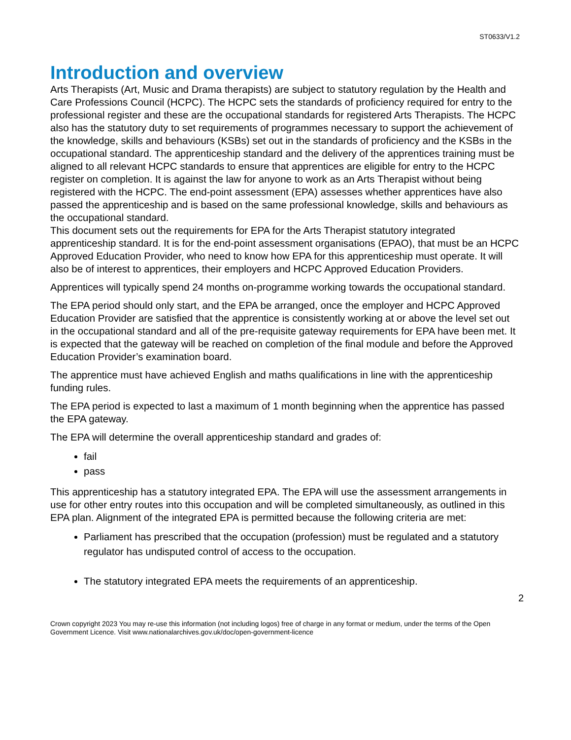ST0633/V1.2
Introduction and overview
Arts Therapists (Art, Music and Drama therapists) are subject to statutory regulation by the Health and Care Professions Council (HCPC). The HCPC sets the standards of proficiency required for entry to the professional register and these are the occupational standards for registered Arts Therapists. The HCPC also has the statutory duty to set requirements of programmes necessary to support the achievement of the knowledge, skills and behaviours (KSBs) set out in the standards of proficiency and the KSBs in the occupational standard. The apprenticeship standard and the delivery of the apprentices training must be aligned to all relevant HCPC standards to ensure that apprentices are eligible for entry to the HCPC register on completion. It is against the law for anyone to work as an Arts Therapist without being registered with the HCPC. The end-point assessment (EPA) assesses whether apprentices have also passed the apprenticeship and is based on the same professional knowledge, skills and behaviours as the occupational standard.
This document sets out the requirements for EPA for the Arts Therapist statutory integrated apprenticeship standard. It is for the end-point assessment organisations (EPAO), that must be an HCPC Approved Education Provider, who need to know how EPA for this apprenticeship must operate. It will also be of interest to apprentices, their employers and HCPC Approved Education Providers.
Apprentices will typically spend 24 months on-programme working towards the occupational standard.
The EPA period should only start, and the EPA be arranged, once the employer and HCPC Approved Education Provider are satisfied that the apprentice is consistently working at or above the level set out in the occupational standard and all of the pre-requisite gateway requirements for EPA have been met. It is expected that the gateway will be reached on completion of the final module and before the Approved Education Provider’s examination board.
The apprentice must have achieved English and maths qualifications in line with the apprenticeship funding rules.
The EPA period is expected to last a maximum of 1 month beginning when the apprentice has passed the EPA gateway.
The EPA will determine the overall apprenticeship standard and grades of:
fail
pass
This apprenticeship has a statutory integrated EPA. The EPA will use the assessment arrangements in use for other entry routes into this occupation and will be completed simultaneously, as outlined in this EPA plan. Alignment of the integrated EPA is permitted because the following criteria are met:
Parliament has prescribed that the occupation (profession) must be regulated and a statutory regulator has undisputed control of access to the occupation.
The statutory integrated EPA meets the requirements of an apprenticeship.
2
Crown copyright 2023 You may re-use this information (not including logos) free of charge in any format or medium, under the terms of the Open Government Licence. Visit www.nationalarchives.gov.uk/doc/open-government-licence